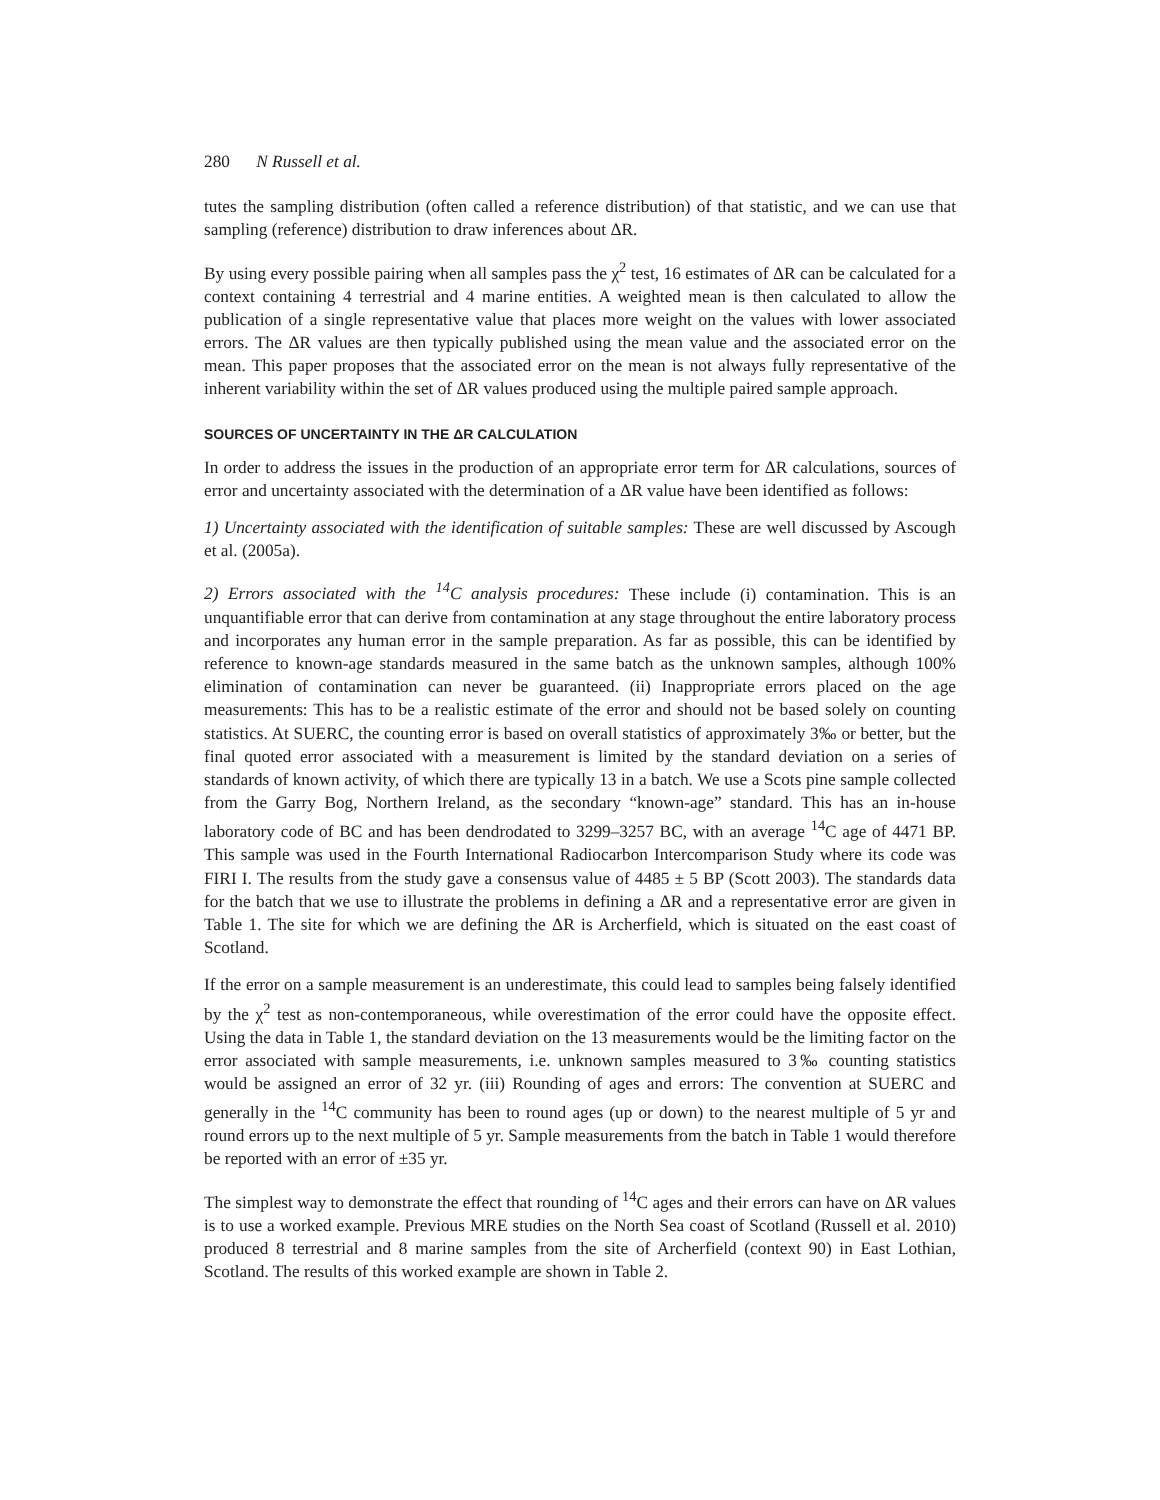280 N Russell et al.
tutes the sampling distribution (often called a reference distribution) of that statistic, and we can use that sampling (reference) distribution to draw inferences about ΔR.
By using every possible pairing when all samples pass the χ<sup>2</sup> test, 16 estimates of ΔR can be calculated for a context containing 4 terrestrial and 4 marine entities. A weighted mean is then calculated to allow the publication of a single representative value that places more weight on the values with lower associated errors. The ΔR values are then typically published using the mean value and the associated error on the mean. This paper proposes that the associated error on the mean is not always fully representative of the inherent variability within the set of ΔR values produced using the multiple paired sample approach.
SOURCES OF UNCERTAINTY IN THE ΔR CALCULATION
In order to address the issues in the production of an appropriate error term for ΔR calculations, sources of error and uncertainty associated with the determination of a ΔR value have been identified as follows:
1) Uncertainty associated with the identification of suitable samples: These are well discussed by Ascough et al. (2005a).
2) Errors associated with the <sup>14</sup>C analysis procedures: These include (i) contamination. This is an unquantifiable error that can derive from contamination at any stage throughout the entire laboratory process and incorporates any human error in the sample preparation. As far as possible, this can be identified by reference to known-age standards measured in the same batch as the unknown samples, although 100% elimination of contamination can never be guaranteed. (ii) Inappropriate errors placed on the age measurements: This has to be a realistic estimate of the error and should not be based solely on counting statistics. At SUERC, the counting error is based on overall statistics of approximately 3‰ or better, but the final quoted error associated with a measurement is limited by the standard deviation on a series of standards of known activity, of which there are typically 13 in a batch. We use a Scots pine sample collected from the Garry Bog, Northern Ireland, as the secondary “known-age” standard. This has an in-house laboratory code of BC and has been dendrodated to 3299–3257 BC, with an average <sup>14</sup>C age of 4471 BP. This sample was used in the Fourth International Radiocarbon Intercomparison Study where its code was FIRI I. The results from the study gave a consensus value of 4485 ± 5 BP (Scott 2003). The standards data for the batch that we use to illustrate the problems in defining a ΔR and a representative error are given in Table 1. The site for which we are defining the ΔR is Archerfield, which is situated on the east coast of Scotland.
If the error on a sample measurement is an underestimate, this could lead to samples being falsely identified by the χ<sup>2</sup> test as non-contemporaneous, while overestimation of the error could have the opposite effect. Using the data in Table 1, the standard deviation on the 13 measurements would be the limiting factor on the error associated with sample measurements, i.e. unknown samples measured to 3‰ counting statistics would be assigned an error of 32 yr. (iii) Rounding of ages and errors: The convention at SUERC and generally in the <sup>14</sup>C community has been to round ages (up or down) to the nearest multiple of 5 yr and round errors up to the next multiple of 5 yr. Sample measurements from the batch in Table 1 would therefore be reported with an error of ±35 yr.
The simplest way to demonstrate the effect that rounding of <sup>14</sup>C ages and their errors can have on ΔR values is to use a worked example. Previous MRE studies on the North Sea coast of Scotland (Russell et al. 2010) produced 8 terrestrial and 8 marine samples from the site of Archerfield (context 90) in East Lothian, Scotland. The results of this worked example are shown in Table 2.